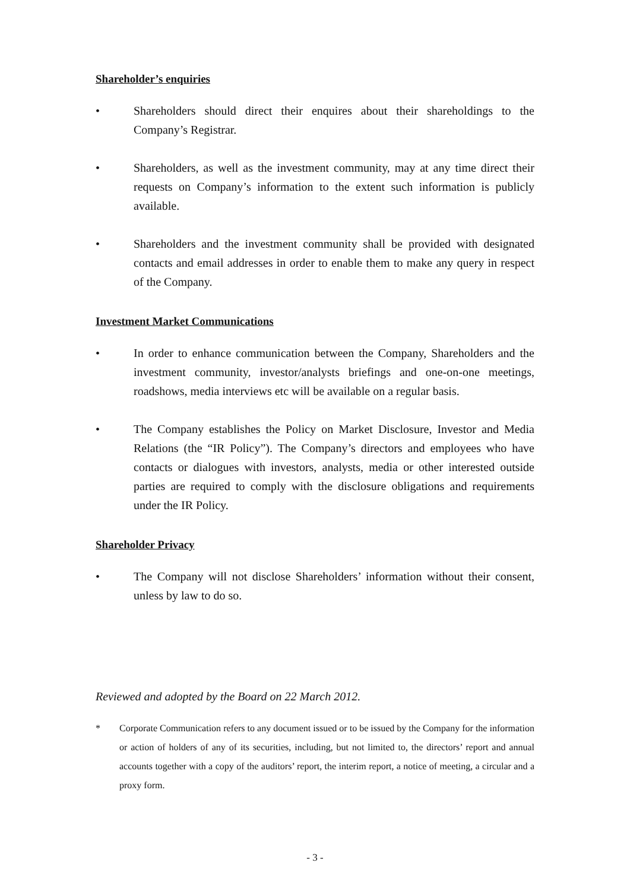Shareholder’s enquiries
• Shareholders should direct their enquires about their shareholdings to the Company’s Registrar.
• Shareholders, as well as the investment community, may at any time direct their requests on Company’s information to the extent such information is publicly available.
• Shareholders and the investment community shall be provided with designated contacts and email addresses in order to enable them to make any query in respect of the Company.
Investment Market Communications
• In order to enhance communication between the Company, Shareholders and the investment community, investor/analysts briefings and one-on-one meetings, roadshows, media interviews etc will be available on a regular basis.
• The Company establishes the Policy on Market Disclosure, Investor and Media Relations (the “IR Policy”). The Company’s directors and employees who have contacts or dialogues with investors, analysts, media or other interested outside parties are required to comply with the disclosure obligations and requirements under the IR Policy.
Shareholder Privacy
• The Company will not disclose Shareholders’ information without their consent, unless by law to do so.
Reviewed and adopted by the Board on 22 March 2012.
* Corporate Communication refers to any document issued or to be issued by the Company for the information or action of holders of any of its securities, including, but not limited to, the directors’ report and annual accounts together with a copy of the auditors’ report, the interim report, a notice of meeting, a circular and a proxy form.
- 3 -